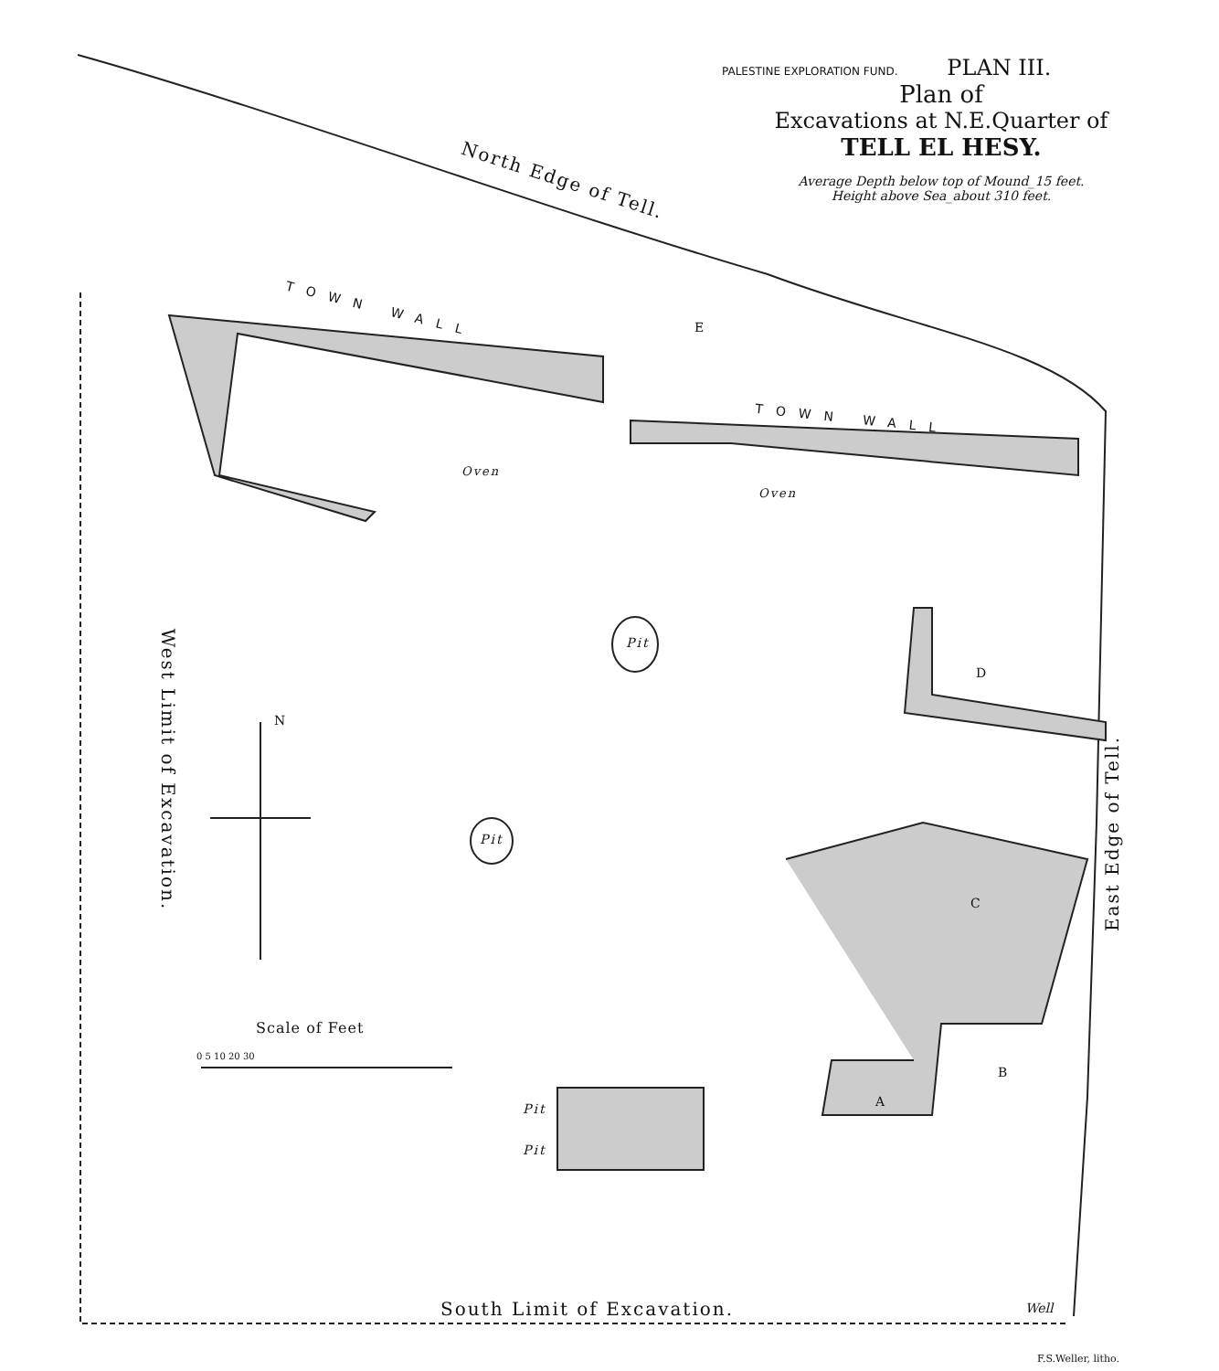PALESTINE EXPLORATION FUND. PLAN III.
Plan of
Excavations at N.E.Quarter of
TELL EL HESY.
Average Depth below top of Mound_15 feet.
Height above Sea_about 310 feet.
North Edge of Tell.
TOWN WALL
TOWN WALL
E
Oven
Oven
Pit
D
N
Pit
C
Scale of Feet
0 5 10 20 30
B
A
Pit
Pit
West Limit of Excavation.
East Edge of Tell.
South Limit of Excavation. Well
F.S.Weller, litho.